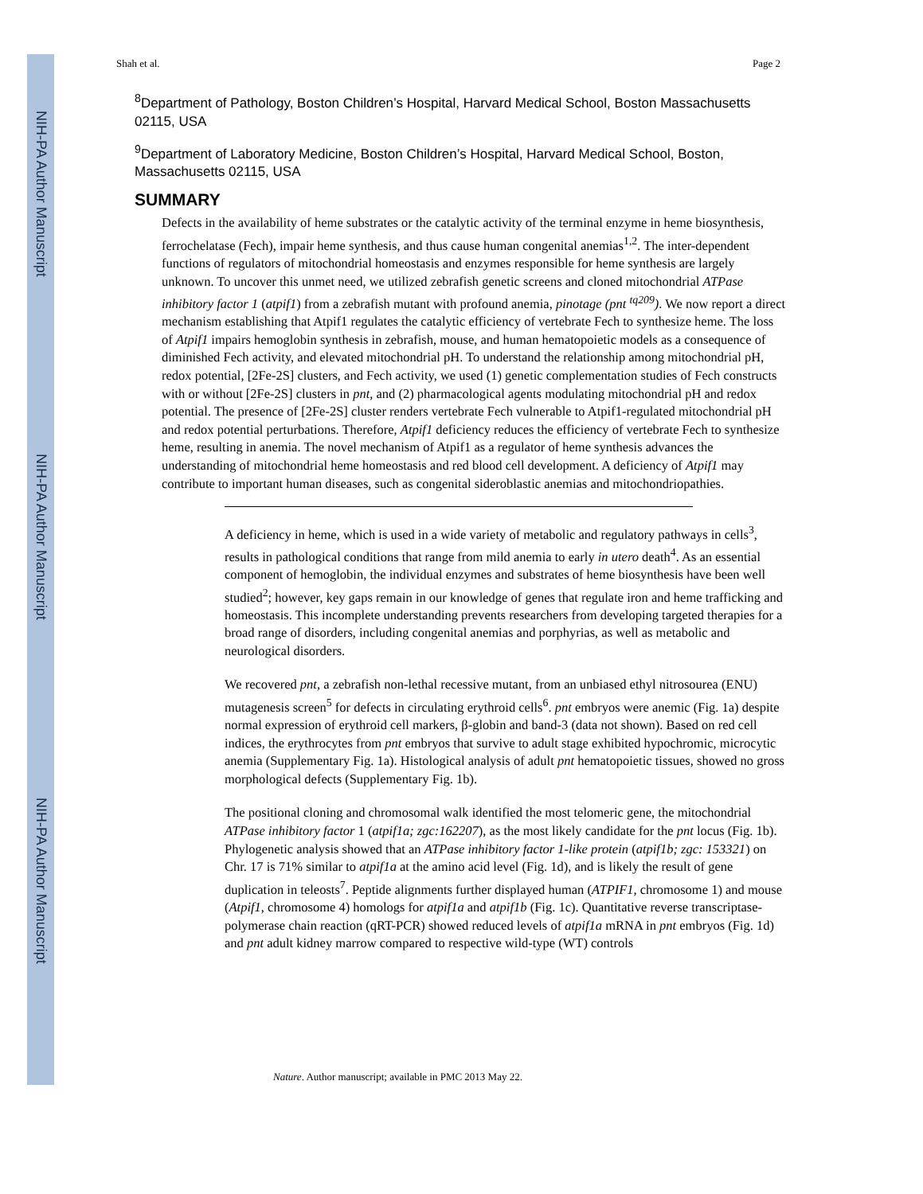NIH-PA Author Manuscript
NIH-PA Author Manuscript
NIH-PA Author Manuscript
Shah et al. Page 2
<sup>8</sup> Department of Pathology, Boston Children’s Hospital, Harvard Medical School, Boston Massachusetts 02115, USA
<sup>9</sup> Department of Laboratory Medicine, Boston Children’s Hospital, Harvard Medical School, Boston, Massachusetts 02115, USA
SUMMARY
Defects in the availability of heme substrates or the catalytic activity of the terminal enzyme in heme biosynthesis, ferrochelatase (Fech), impair heme synthesis, and thus cause human congenital anemias<sup>1,2</sup>. The inter-dependent functions of regulators of mitochondrial homeostasis and enzymes responsible for heme synthesis are largely unknown. To uncover this unmet need, we utilized zebrafish genetic screens and cloned mitochondrial ATPase inhibitory factor 1 (atpif1) from a zebrafish mutant with profound anemia, pinotage (pnt <sup>tq209</sup>). We now report a direct mechanism establishing that Atpif1 regulates the catalytic efficiency of vertebrate Fech to synthesize heme. The loss of Atpif1 impairs hemoglobin synthesis in zebrafish, mouse, and human hematopoietic models as a consequence of diminished Fech activity, and elevated mitochondrial pH. To understand the relationship among mitochondrial pH, redox potential, [2Fe-2S] clusters, and Fech activity, we used (1) genetic complementation studies of Fech constructs with or without [2Fe-2S] clusters in pnt, and (2) pharmacological agents modulating mitochondrial pH and redox potential. The presence of [2Fe-2S] cluster renders vertebrate Fech vulnerable to Atpif1-regulated mitochondrial pH and redox potential perturbations. Therefore, Atpif1 deficiency reduces the efficiency of vertebrate Fech to synthesize heme, resulting in anemia. The novel mechanism of Atpif1 as a regulator of heme synthesis advances the understanding of mitochondrial heme homeostasis and red blood cell development. A deficiency of Atpif1 may contribute to important human diseases, such as congenital sideroblastic anemias and mitochondriopathies.
A deficiency in heme, which is used in a wide variety of metabolic and regulatory pathways in cells<sup>3</sup>, results in pathological conditions that range from mild anemia to early in utero death<sup>4</sup>. As an essential component of hemoglobin, the individual enzymes and substrates of heme biosynthesis have been well studied<sup>2</sup>; however, key gaps remain in our knowledge of genes that regulate iron and heme trafficking and homeostasis. This incomplete understanding prevents researchers from developing targeted therapies for a broad range of disorders, including congenital anemias and porphyrias, as well as metabolic and neurological disorders.
We recovered pnt, a zebrafish non-lethal recessive mutant, from an unbiased ethyl nitrosourea (ENU) mutagenesis screen<sup>5</sup> for defects in circulating erythroid cells<sup>6</sup>. pnt embryos were anemic (Fig. 1a) despite normal expression of erythroid cell markers, β-globin and band-3 (data not shown). Based on red cell indices, the erythrocytes from pnt embryos that survive to adult stage exhibited hypochromic, microcytic anemia (Supplementary Fig. 1a). Histological analysis of adult pnt hematopoietic tissues, showed no gross morphological defects (Supplementary Fig. 1b).
The positional cloning and chromosomal walk identified the most telomeric gene, the mitochondrial ATPase inhibitory factor 1 (atpif1a; zgc:162207), as the most likely candidate for the pnt locus (Fig. 1b). Phylogenetic analysis showed that an ATPase inhibitory factor 1-like protein (atpif1b; zgc: 153321) on Chr. 17 is 71% similar to atpif1a at the amino acid level (Fig. 1d), and is likely the result of gene duplication in teleosts<sup>7</sup>. Peptide alignments further displayed human (ATPIF1, chromosome 1) and mouse (Atpif1, chromosome 4) homologs for atpif1a and atpif1b (Fig. 1c). Quantitative reverse transcriptase-polymerase chain reaction (qRT-PCR) showed reduced levels of atpif1a mRNA in pnt embryos (Fig. 1d) and pnt adult kidney marrow compared to respective wild-type (WT) controls
Nature. Author manuscript; available in PMC 2013 May 22.